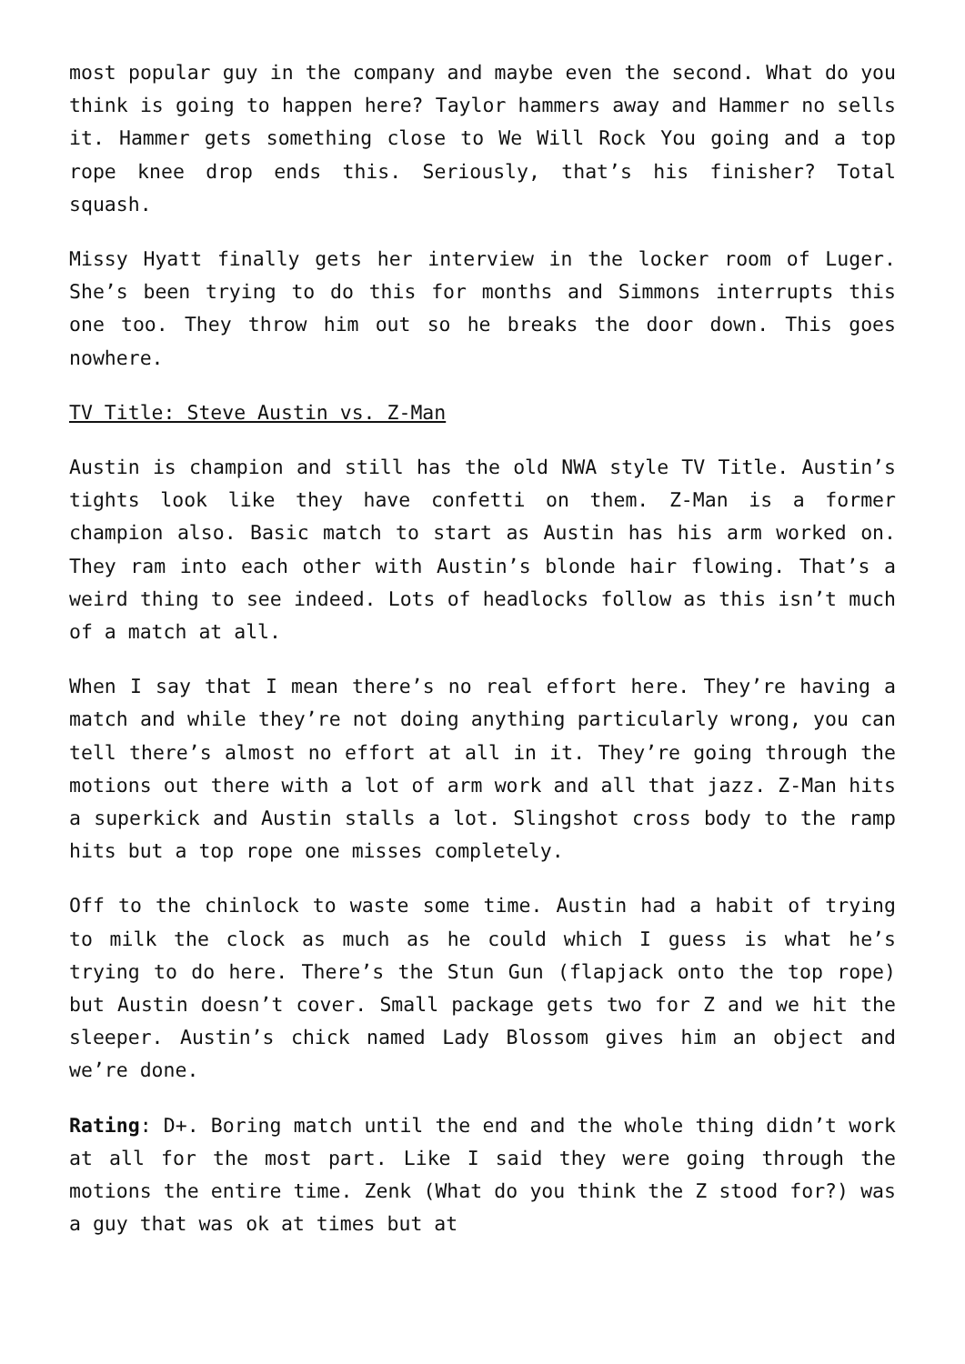most popular guy in the company and maybe even the second. What do you think is going to happen here? Taylor hammers away and Hammer no sells it. Hammer gets something close to We Will Rock You going and a top rope knee drop ends this. Seriously, that’s his finisher? Total squash.
Missy Hyatt finally gets her interview in the locker room of Luger. She’s been trying to do this for months and Simmons interrupts this one too. They throw him out so he breaks the door down. This goes nowhere.
TV Title: Steve Austin vs. Z-Man
Austin is champion and still has the old NWA style TV Title. Austin’s tights look like they have confetti on them. Z-Man is a former champion also. Basic match to start as Austin has his arm worked on. They ram into each other with Austin’s blonde hair flowing. That’s a weird thing to see indeed. Lots of headlocks follow as this isn’t much of a match at all.
When I say that I mean there’s no real effort here. They’re having a match and while they’re not doing anything particularly wrong, you can tell there’s almost no effort at all in it. They’re going through the motions out there with a lot of arm work and all that jazz. Z-Man hits a superkick and Austin stalls a lot. Slingshot cross body to the ramp hits but a top rope one misses completely.
Off to the chinlock to waste some time. Austin had a habit of trying to milk the clock as much as he could which I guess is what he’s trying to do here. There’s the Stun Gun (flapjack onto the top rope) but Austin doesn’t cover. Small package gets two for Z and we hit the sleeper. Austin’s chick named Lady Blossom gives him an object and we’re done.
Rating: D+. Boring match until the end and the whole thing didn’t work at all for the most part. Like I said they were going through the motions the entire time. Zenk (What do you think the Z stood for?) was a guy that was ok at times but at